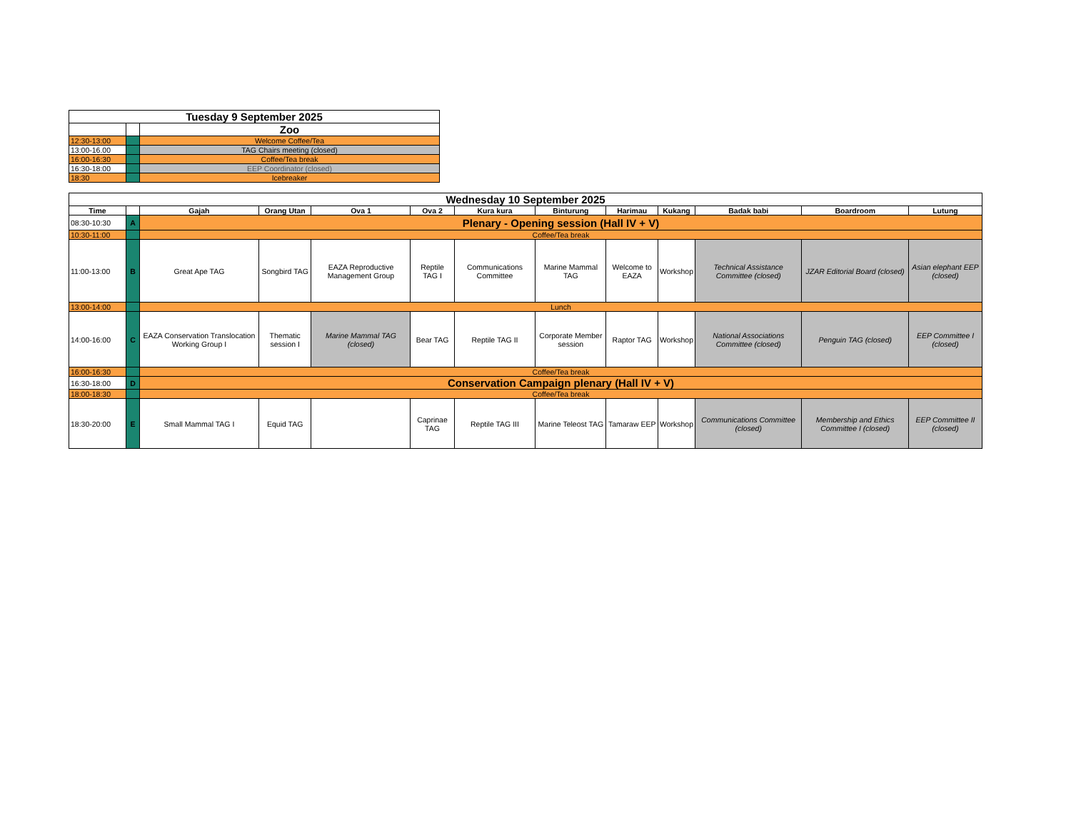| Tuesday 9 September 2025 | | |
| --- | --- | --- |
| | | Zoo |
| 12:30-13:00 | | Welcome Coffee/Tea |
| 13:00-16.00 | | TAG Chairs meeting (closed) |
| 16:00-16:30 | | Coffee/Tea break |
| 16:30-18:00 | | EEP Coordinator (closed) |
| 18:30 | | Icebreaker |
| Wednesday 10 September 2025 | | | | | | | | | | | | |
| --- | --- | --- | --- | --- | --- | --- | --- | --- | --- | --- | --- | --- |
| Time | | Gajah | Orang Utan | Ova 1 | Ova 2 | Kura kura | Binturung | Harimau | Kukang | Badak babi | Boardroom | Lutung |
| 08:30-10:30 | A | Plenary - Opening session (Hall IV + V) | | | | | | | | | | |
| 10:30-11:00 | | Coffee/Tea break | | | | | | | | | | |
| 11:00-13:00 | B | Great Ape TAG | Songbird TAG | EAZA Reproductive Management Group | Reptile TAG I | Communications Committee | Marine Mammal TAG | Welcome to EAZA | Workshop | Technical Assistance Committee (closed) | JZAR Editorial Board (closed) | Asian elephant EEP (closed) |
| 13:00-14:00 | | Lunch | | | | | | | | | | |
| 14:00-16:00 | C | EAZA Conservation Translocation Working Group I | Thematic session I | Marine Mammal TAG (closed) | Bear TAG | Reptile TAG II | Corporate Member session | Raptor TAG | Workshop | National Associations Committee (closed) | Penguin TAG (closed) | EEP Committee I (closed) |
| 16:00-16:30 | | Coffee/Tea break | | | | | | | | | | |
| 16:30-18:00 | D | Conservation Campaign plenary (Hall IV + V) | | | | | | | | | | |
| 18:00-18:30 | | Coffee/Tea break | | | | | | | | | | |
| 18:30-20:00 | E | Small Mammal TAG I | Equid TAG | | Caprinae TAG | Reptile TAG III | Marine Teleost TAG | Tamaraw EEP | Workshop | Communications Committee (closed) | Membership and Ethics Committee I (closed) | EEP Committee II (closed) |